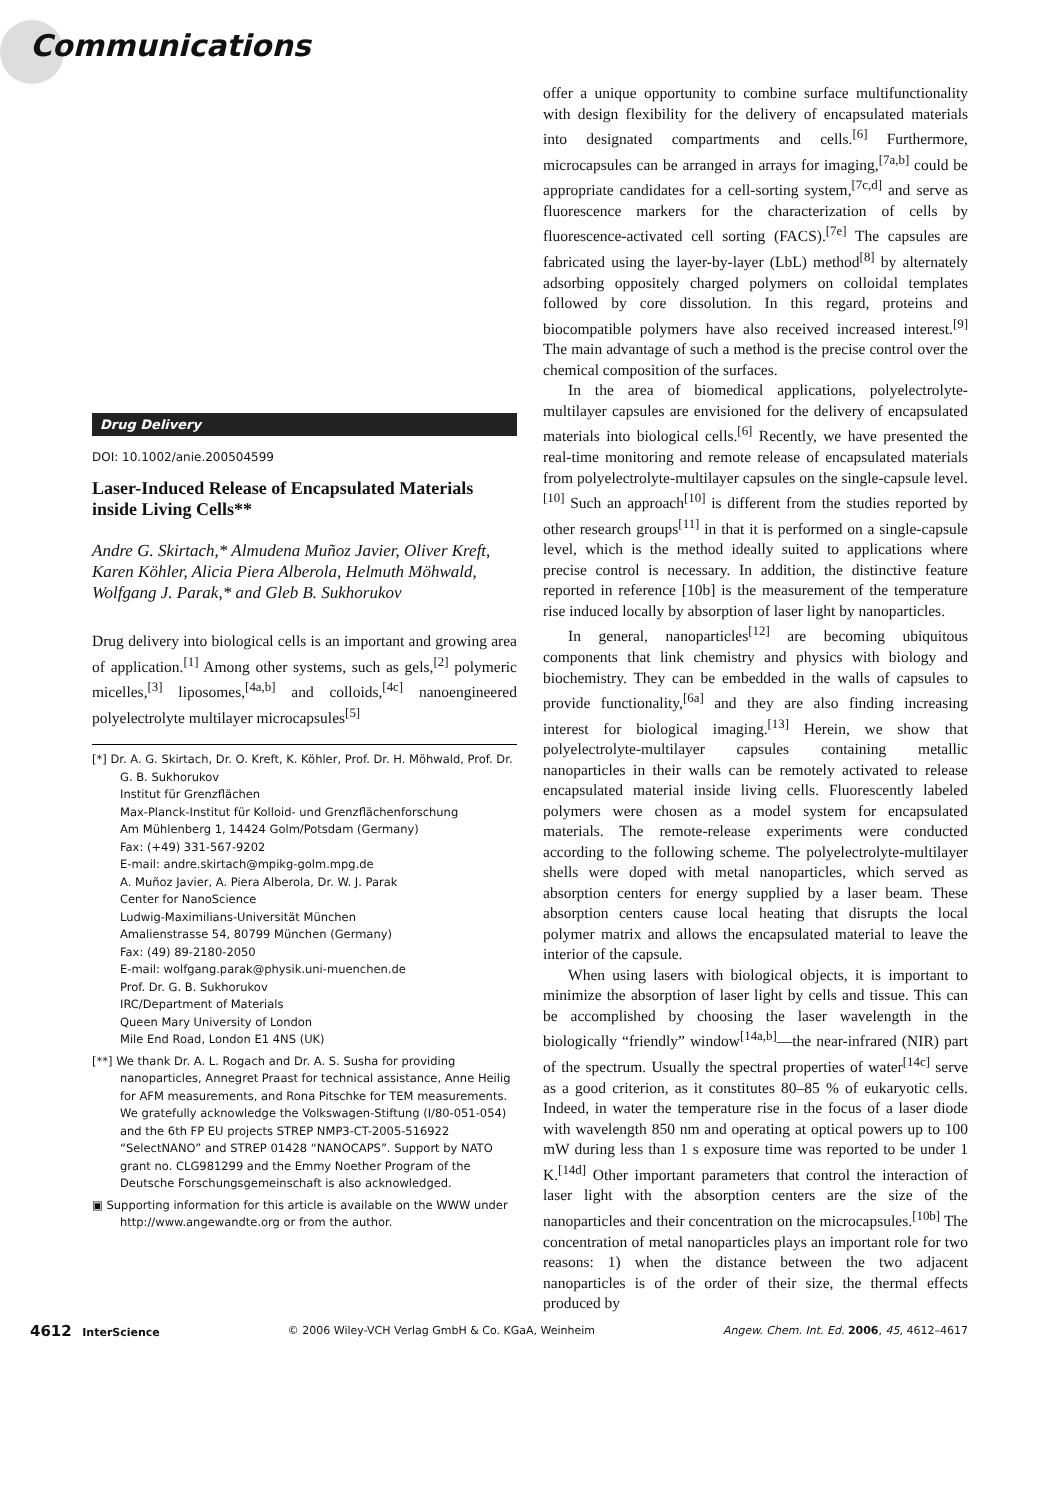Communications
Drug Delivery
DOI: 10.1002/anie.200504599
Laser-Induced Release of Encapsulated Materials inside Living Cells**
Andre G. Skirtach,* Almudena Muñoz Javier, Oliver Kreft, Karen Köhler, Alicia Piera Alberola, Helmuth Möhwald, Wolfgang J. Parak,* and Gleb B. Sukhorukov
Drug delivery into biological cells is an important and growing area of application.<sup>[1]</sup> Among other systems, such as gels,<sup>[2]</sup> polymeric micelles,<sup>[3]</sup> liposomes,<sup>[4a,b]</sup> and colloids,<sup>[4c]</sup> nanoengineered polyelectrolyte multilayer microcapsules<sup>[5]</sup>
[*] Dr. A. G. Skirtach, Dr. O. Kreft, K. Köhler, Prof. Dr. H. Möhwald, Prof. Dr. G. B. Sukhorukov
Institut für Grenzflächen
Max-Planck-Institut für Kolloid- und Grenzflächenforschung
Am Mühlenberg 1, 14424 Golm/Potsdam (Germany)
Fax: (+49) 331-567-9202
E-mail: andre.skirtach@mpikg-golm.mpg.de
A. Muñoz Javier, A. Piera Alberola, Dr. W. J. Parak
Center for NanoScience
Ludwig-Maximilians-Universität München
Amalienstrasse 54, 80799 München (Germany)
Fax: (49) 89-2180-2050
E-mail: wolfgang.parak@physik.uni-muenchen.de
Prof. Dr. G. B. Sukhorukov
IRC/Department of Materials
Queen Mary University of London
Mile End Road, London E1 4NS (UK)
[**] We thank Dr. A. L. Rogach and Dr. A. S. Susha for providing nanoparticles, Annegret Praast for technical assistance, Anne Heilig for AFM measurements, and Rona Pitschke for TEM measurements. We gratefully acknowledge the Volkswagen-Stiftung (I/80-051-054) and the 6th FP EU projects STREP NMP3-CT-2005-516922 “SelectNANO” and STREP 01428 “NANOCAPS”. Support by NATO grant no. CLG981299 and the Emmy Noether Program of the Deutsche Forschungsgemeinschaft is also acknowledged.
▣ Supporting information for this article is available on the WWW under http://www.angewandte.org or from the author.
offer a unique opportunity to combine surface multifunctionality with design flexibility for the delivery of encapsulated materials into designated compartments and cells.<sup>[6]</sup> Furthermore, microcapsules can be arranged in arrays for imaging,<sup>[7a,b]</sup> could be appropriate candidates for a cell-sorting system,<sup>[7c,d]</sup> and serve as fluorescence markers for the characterization of cells by fluorescence-activated cell sorting (FACS).<sup>[7e]</sup> The capsules are fabricated using the layer-by-layer (LbL) method<sup>[8]</sup> by alternately adsorbing oppositely charged polymers on colloidal templates followed by core dissolution. In this regard, proteins and biocompatible polymers have also received increased interest.<sup>[9]</sup> The main advantage of such a method is the precise control over the chemical composition of the surfaces.
In the area of biomedical applications, polyelectrolyte-multilayer capsules are envisioned for the delivery of encapsulated materials into biological cells.<sup>[6]</sup> Recently, we have presented the real-time monitoring and remote release of encapsulated materials from polyelectrolyte-multilayer capsules on the single-capsule level.<sup>[10]</sup> Such an approach<sup>[10]</sup> is different from the studies reported by other research groups<sup>[11]</sup> in that it is performed on a single-capsule level, which is the method ideally suited to applications where precise control is necessary. In addition, the distinctive feature reported in reference [10b] is the measurement of the temperature rise induced locally by absorption of laser light by nanoparticles.
In general, nanoparticles<sup>[12]</sup> are becoming ubiquitous components that link chemistry and physics with biology and biochemistry. They can be embedded in the walls of capsules to provide functionality,<sup>[6a]</sup> and they are also finding increasing interest for biological imaging.<sup>[13]</sup> Herein, we show that polyelectrolyte-multilayer capsules containing metallic nanoparticles in their walls can be remotely activated to release encapsulated material inside living cells. Fluorescently labeled polymers were chosen as a model system for encapsulated materials. The remote-release experiments were conducted according to the following scheme. The polyelectrolyte-multilayer shells were doped with metal nanoparticles, which served as absorption centers for energy supplied by a laser beam. These absorption centers cause local heating that disrupts the local polymer matrix and allows the encapsulated material to leave the interior of the capsule.
When using lasers with biological objects, it is important to minimize the absorption of laser light by cells and tissue. This can be accomplished by choosing the laser wavelength in the biologically “friendly” window<sup>[14a,b]</sup>—the near-infrared (NIR) part of the spectrum. Usually the spectral properties of water<sup>[14c]</sup> serve as a good criterion, as it constitutes 80–85 % of eukaryotic cells. Indeed, in water the temperature rise in the focus of a laser diode with wavelength 850 nm and operating at optical powers up to 100 mW during less than 1 s exposure time was reported to be under 1 K.<sup>[14d]</sup> Other important parameters that control the interaction of laser light with the absorption centers are the size of the nanoparticles and their concentration on the microcapsules.<sup>[10b]</sup> The concentration of metal nanoparticles plays an important role for two reasons: 1) when the distance between the two adjacent nanoparticles is of the order of their size, the thermal effects produced by
4612 InterScience © 2006 Wiley-VCH Verlag GmbH & Co. KGaA, Weinheim Angew. Chem. Int. Ed. 2006, 45, 4612–4617